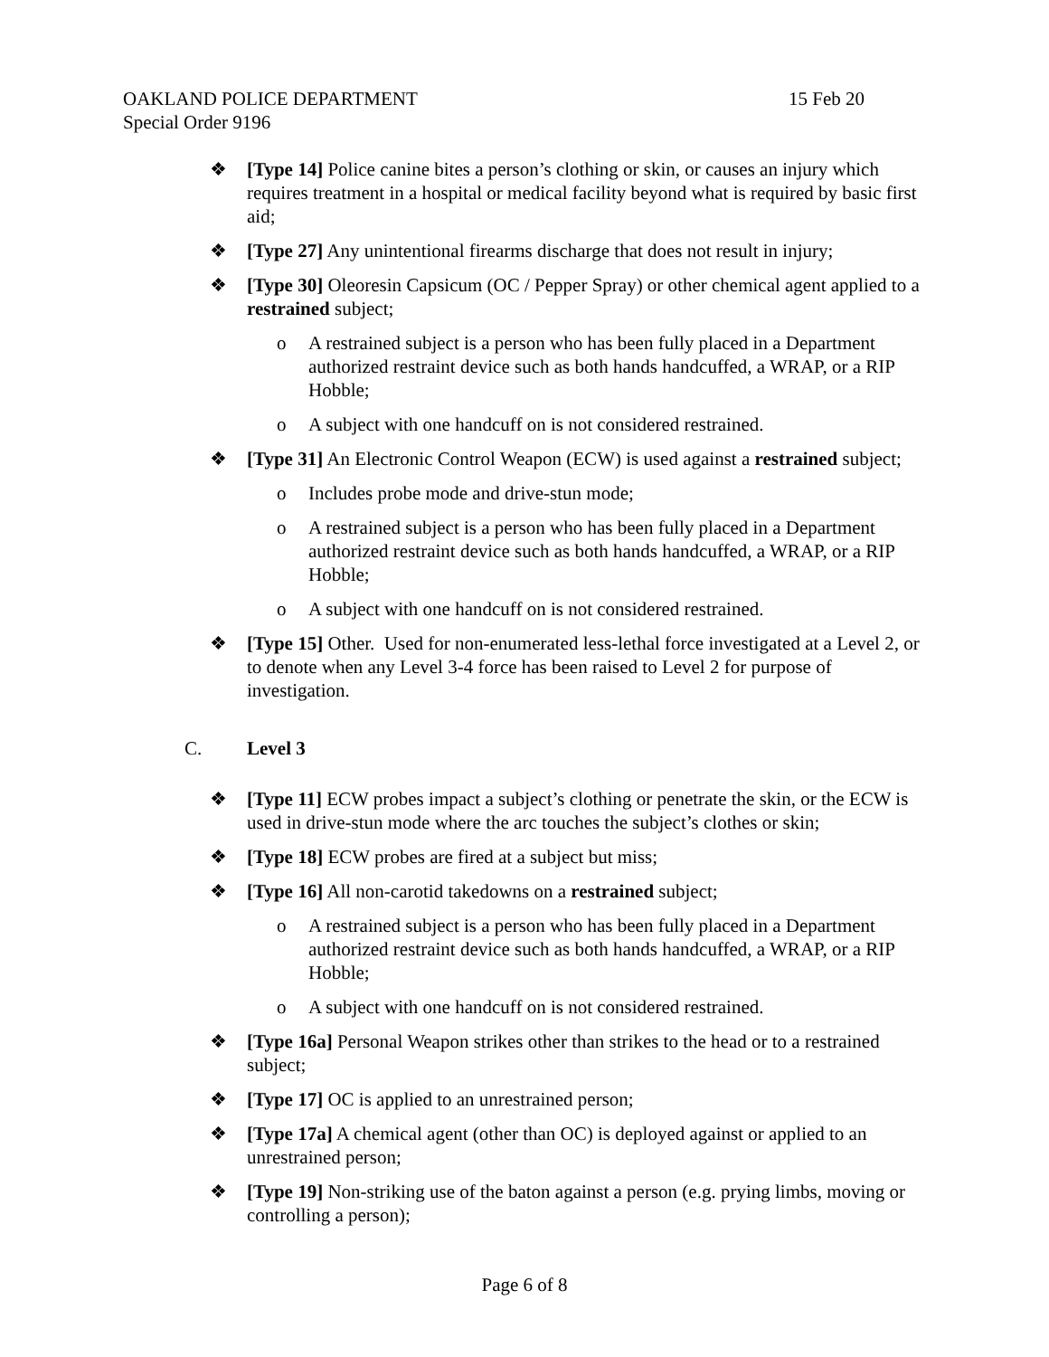OAKLAND POLICE DEPARTMENT 15 Feb 20
Special Order 9196
❖ [Type 14] Police canine bites a person’s clothing or skin, or causes an injury which requires treatment in a hospital or medical facility beyond what is required by basic first aid;
❖ [Type 27] Any unintentional firearms discharge that does not result in injury;
❖ [Type 30] Oleoresin Capsicum (OC / Pepper Spray) or other chemical agent applied to a restrained subject;
o A restrained subject is a person who has been fully placed in a Department authorized restraint device such as both hands handcuffed, a WRAP, or a RIP Hobble;
o A subject with one handcuff on is not considered restrained.
❖ [Type 31] An Electronic Control Weapon (ECW) is used against a restrained subject;
o Includes probe mode and drive-stun mode;
o A restrained subject is a person who has been fully placed in a Department authorized restraint device such as both hands handcuffed, a WRAP, or a RIP Hobble;
o A subject with one handcuff on is not considered restrained.
❖ [Type 15] Other. Used for non-enumerated less-lethal force investigated at a Level 2, or to denote when any Level 3-4 force has been raised to Level 2 for purpose of investigation.
C. Level 3
❖ [Type 11] ECW probes impact a subject’s clothing or penetrate the skin, or the ECW is used in drive-stun mode where the arc touches the subject’s clothes or skin;
❖ [Type 18] ECW probes are fired at a subject but miss;
❖ [Type 16] All non-carotid takedowns on a restrained subject;
o A restrained subject is a person who has been fully placed in a Department authorized restraint device such as both hands handcuffed, a WRAP, or a RIP Hobble;
o A subject with one handcuff on is not considered restrained.
❖ [Type 16a] Personal Weapon strikes other than strikes to the head or to a restrained subject;
❖ [Type 17] OC is applied to an unrestrained person;
❖ [Type 17a] A chemical agent (other than OC) is deployed against or applied to an unrestrained person;
❖ [Type 19] Non-striking use of the baton against a person (e.g. prying limbs, moving or controlling a person);
Page 6 of 8